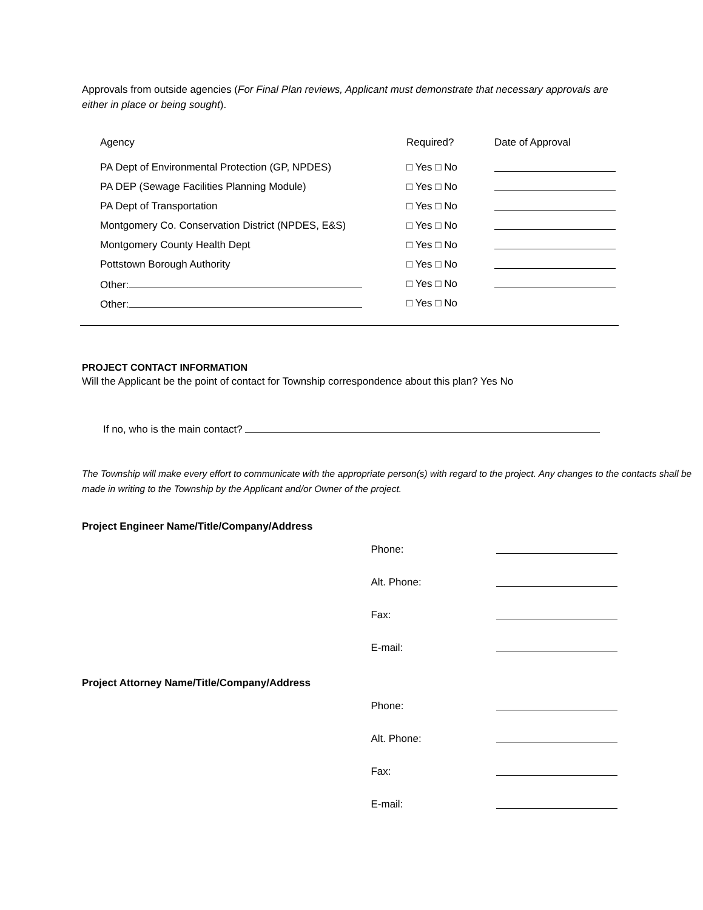Approvals from outside agencies (For Final Plan reviews, Applicant must demonstrate that necessary approvals are either in place or being sought).
| Agency | Required? | Date of Approval |
| --- | --- | --- |
| PA Dept of Environmental Protection (GP, NPDES) | □ Yes □ No | |
| PA DEP (Sewage Facilities Planning Module) | □ Yes □ No | |
| PA Dept of Transportation | □ Yes □ No | |
| Montgomery Co. Conservation District (NPDES, E&S) | □ Yes □ No | |
| Montgomery County Health Dept | □ Yes □ No | |
| Pottstown Borough Authority | □ Yes □ No | |
| Other: | □ Yes □ No | |
| Other: | □ Yes □ No | |
PROJECT CONTACT INFORMATION
Will the Applicant be the point of contact for Township correspondence about this plan? Yes No
If no, who is the main contact?
The Township will make every effort to communicate with the appropriate person(s) with regard to the project. Any changes to the contacts shall be made in writing to the Township by the Applicant and/or Owner of the project.
Project Engineer Name/Title/Company/Address
| Phone: | |
| Alt. Phone: | |
| Fax: | |
| E-mail: | |
Project Attorney Name/Title/Company/Address
| Phone: | |
| Alt. Phone: | |
| Fax: | |
| E-mail: | |